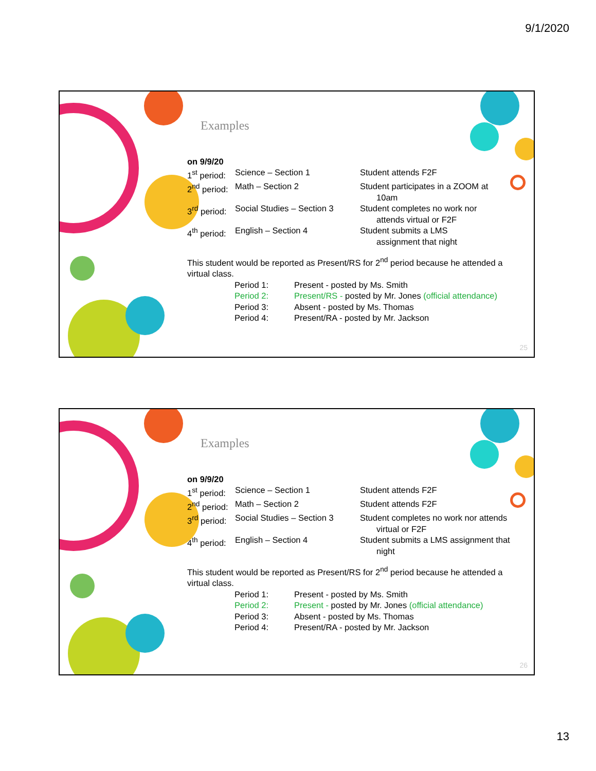9/1/2020
Examples
on 9/9/20
| 1<sup>st</sup> period: | Science – Section 1 | Student attends F2F |
| 2<sup>nd</sup> period: | Math – Section 2 | Student participates in a ZOOM at 10am |
| 3<sup>rd</sup> period: | Social Studies – Section 3 | Student completes no work nor attends virtual or F2F |
| 4<sup>th</sup> period: | English – Section 4 | Student submits a LMS assignment that night |
This student would be reported as Present/RS for 2<sup>nd</sup> period because he attended a virtual class.
| Period 1: | Present - posted by Ms. Smith |
| Period 2: | Present/RS - posted by Mr. Jones (official attendance) |
| Period 3: | Absent - posted by Ms. Thomas |
| Period 4: | Present/RA - posted by Mr. Jackson |
25
Examples
on 9/9/20
| 1<sup>st</sup> period: | Science – Section 1 | Student attends F2F |
| 2<sup>nd</sup> period: | Math – Section 2 | Student attends F2F |
| 3<sup>rd</sup> period: | Social Studies – Section 3 | Student completes no work nor attends virtual or F2F |
| 4<sup>th</sup> period: | English – Section 4 | Student submits a LMS assignment that night |
This student would be reported as Present/RS for 2<sup>nd</sup> period because he attended a virtual class.
| Period 1: | Present - posted by Ms. Smith |
| Period 2: | Present - posted by Mr. Jones (official attendance) |
| Period 3: | Absent - posted by Ms. Thomas |
| Period 4: | Present/RA - posted by Mr. Jackson |
26
13